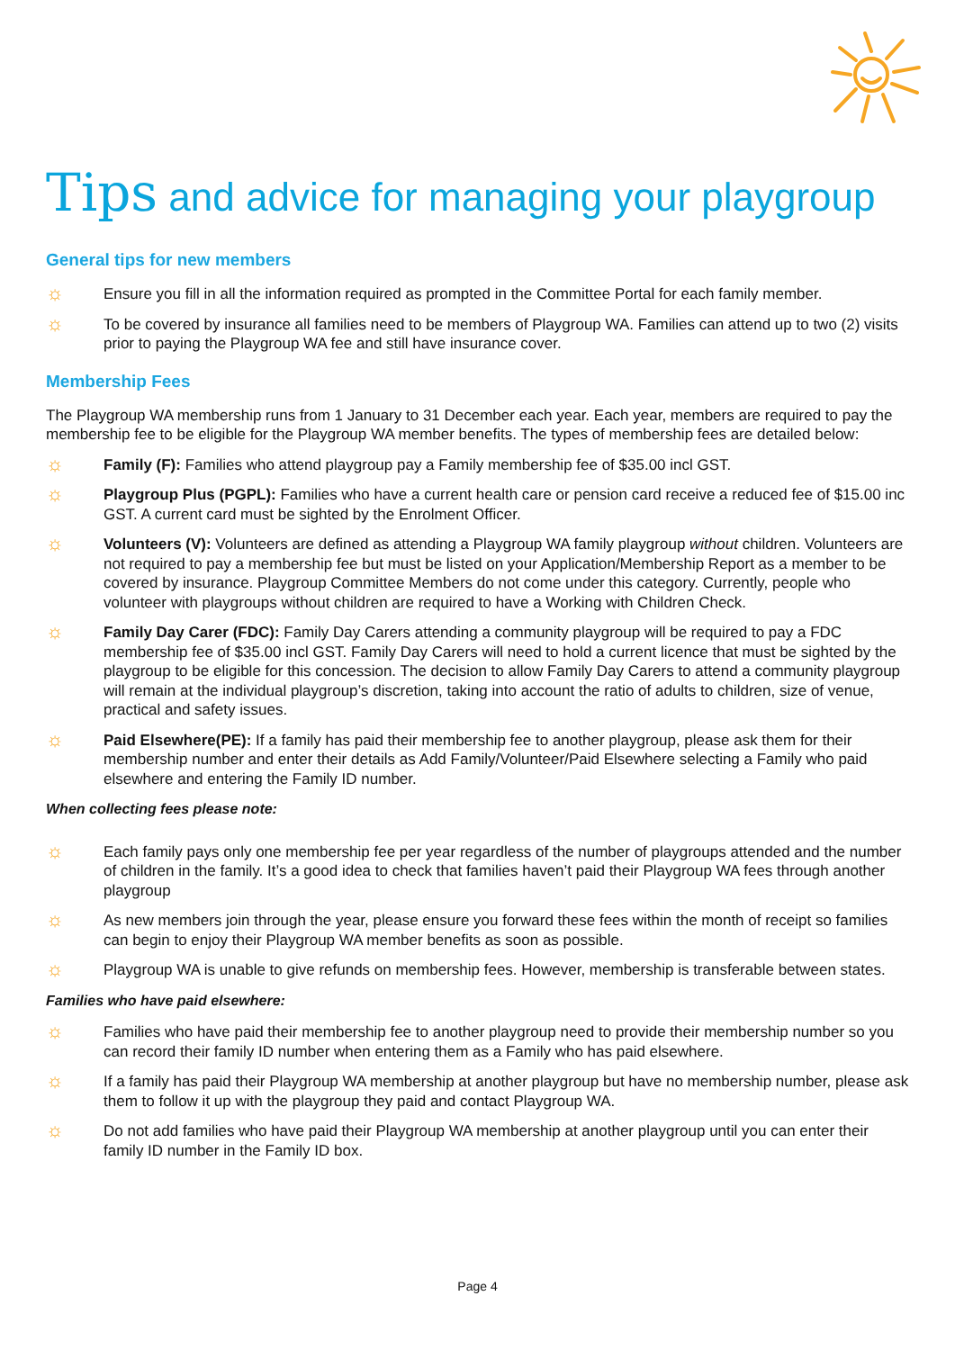Tips and advice for managing your playgroup
General tips for new members
☼ Ensure you fill in all the information required as prompted in the Committee Portal for each family member.
☼ To be covered by insurance all families need to be members of Playgroup WA. Families can attend up to two (2) visits prior to paying the Playgroup WA fee and still have insurance cover.
Membership Fees
The Playgroup WA membership runs from 1 January to 31 December each year. Each year, members are required to pay the membership fee to be eligible for the Playgroup WA member benefits. The types of membership fees are detailed below:
☼ Family (F): Families who attend playgroup pay a Family membership fee of $35.00 incl GST.
☼ Playgroup Plus (PGPL): Families who have a current health care or pension card receive a reduced fee of $15.00 inc GST. A current card must be sighted by the Enrolment Officer.
☼ Volunteers (V): Volunteers are defined as attending a Playgroup WA family playgroup without children. Volunteers are not required to pay a membership fee but must be listed on your Application/Membership Report as a member to be covered by insurance. Playgroup Committee Members do not come under this category. Currently, people who volunteer with playgroups without children are required to have a Working with Children Check.
☼ Family Day Carer (FDC): Family Day Carers attending a community playgroup will be required to pay a FDC membership fee of $35.00 incl GST. Family Day Carers will need to hold a current licence that must be sighted by the playgroup to be eligible for this concession. The decision to allow Family Day Carers to attend a community playgroup will remain at the individual playgroup’s discretion, taking into account the ratio of adults to children, size of venue, practical and safety issues.
☼ Paid Elsewhere(PE): If a family has paid their membership fee to another playgroup, please ask them for their membership number and enter their details as Add Family/Volunteer/Paid Elsewhere selecting a Family who paid elsewhere and entering the Family ID number.
When collecting fees please note:
☼ Each family pays only one membership fee per year regardless of the number of playgroups attended and the number of children in the family. It’s a good idea to check that families haven’t paid their Playgroup WA fees through another playgroup
☼ As new members join through the year, please ensure you forward these fees within the month of receipt so families can begin to enjoy their Playgroup WA member benefits as soon as possible.
☼ Playgroup WA is unable to give refunds on membership fees. However, membership is transferable between states.
Families who have paid elsewhere:
☼ Families who have paid their membership fee to another playgroup need to provide their membership number so you can record their family ID number when entering them as a Family who has paid elsewhere.
☼ If a family has paid their Playgroup WA membership at another playgroup but have no membership number, please ask them to follow it up with the playgroup they paid and contact Playgroup WA.
☼ Do not add families who have paid their Playgroup WA membership at another playgroup until you can enter their family ID number in the Family ID box.
Page 4